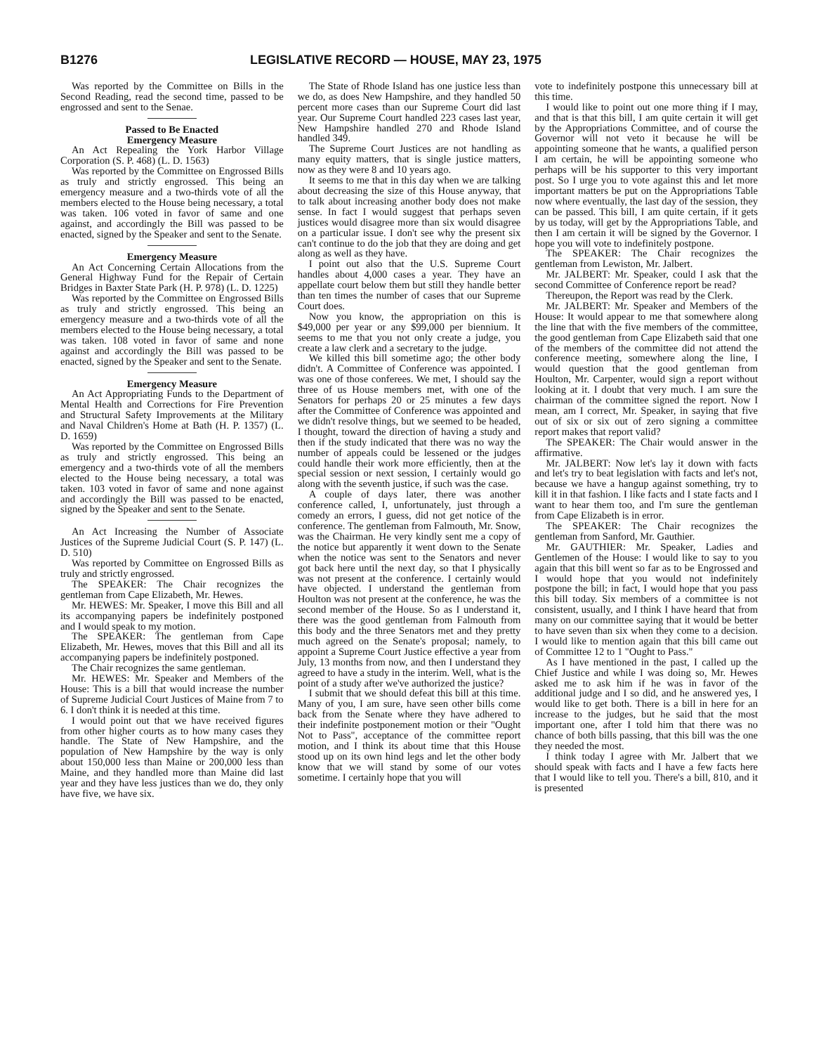B1276 LEGISLATIVE RECORD — HOUSE, MAY 23, 1975
Was reported by the Committee on Bills in the Second Reading, read the second time, passed to be engrossed and sent to the Senae.
Passed to Be Enacted
Emergency Measure
An Act Repealing the York Harbor Village Corporation (S. P. 468) (L. D. 1563)
Was reported by the Committee on Engrossed Bills as truly and strictly engrossed. This being an emergency measure and a two-thirds vote of all the members elected to the House being necessary, a total was taken. 106 voted in favor of same and one against, and accordingly the Bill was passed to be enacted, signed by the Speaker and sent to the Senate.
Emergency Measure
An Act Concerning Certain Allocations from the General Highway Fund for the Repair of Certain Bridges in Baxter State Park (H. P. 978) (L. D. 1225)
Was reported by the Committee on Engrossed Bills as truly and strictly engrossed. This being an emergency measure and a two-thirds vote of all the members elected to the House being necessary, a total was taken. 108 voted in favor of same and none against and accordingly the Bill was passed to be enacted, signed by the Speaker and sent to the Senate.
Emergency Measure
An Act Appropriating Funds to the Department of Mental Health and Corrections for Fire Prevention and Structural Safety Improvements at the Military and Naval Children's Home at Bath (H. P. 1357) (L. D. 1659)
Was reported by the Committee on Engrossed Bills as truly and strictly engrossed. This being an emergency and a two-thirds vote of all the members elected to the House being necessary, a total was taken. 103 voted in favor of same and none against and accordingly the Bill was passed to be enacted, signed by the Speaker and sent to the Senate.
An Act Increasing the Number of Associate Justices of the Supreme Judicial Court (S. P. 147) (L. D. 510)
Was reported by Committee on Engrossed Bills as truly and strictly engrossed.
The SPEAKER: The Chair recognizes the gentleman from Cape Elizabeth, Mr. Hewes.
Mr. HEWES: Mr. Speaker, I move this Bill and all its accompanying papers be indefinitely postponed and I would speak to my motion.
The SPEAKER: The gentleman from Cape Elizabeth, Mr. Hewes, moves that this Bill and all its accompanying papers be indefinitely postponed.
The Chair recognizes the same gentleman.
Mr. HEWES: Mr. Speaker and Members of the House: This is a bill that would increase the number of Supreme Judicial Court Justices of Maine from 7 to 6. I don't think it is needed at this time.
I would point out that we have received figures from other higher courts as to how many cases they handle. The State of New Hampshire, and the population of New Hampshire by the way is only about 150,000 less than Maine or 200,000 less than Maine, and they handled more than Maine did last year and they have less justices than we do, they only have five, we have six.
The State of Rhode Island has one justice less than we do, as does New Hampshire, and they handled 50 percent more cases than our Supreme Court did last year. Our Supreme Court handled 223 cases last year, New Hampshire handled 270 and Rhode Island handled 349.
The Supreme Court Justices are not handling as many equity matters, that is single justice matters, now as they were 8 and 10 years ago.
It seems to me that in this day when we are talking about decreasing the size of this House anyway, that to talk about increasing another body does not make sense. In fact I would suggest that perhaps seven justices would disagree more than six would disagree on a particular issue. I don't see why the present six can't continue to do the job that they are doing and get along as well as they have.
I point out also that the U.S. Supreme Court handles about 4,000 cases a year. They have an appellate court below them but still they handle better than ten times the number of cases that our Supreme Court does.
Now you know, the appropriation on this is $49,000 per year or any $99,000 per biennium. It seems to me that you not only create a judge, you create a law clerk and a secretary to the judge.
We killed this bill sometime ago; the other body didn't. A Committee of Conference was appointed. I was one of those conferees. We met, I should say the three of us House members met, with one of the Senators for perhaps 20 or 25 minutes a few days after the Committee of Conference was appointed and we didn't resolve things, but we seemed to be headed, I thought, toward the direction of having a study and then if the study indicated that there was no way the number of appeals could be lessened or the judges could handle their work more efficiently, then at the special session or next session, I certainly would go along with the seventh justice, if such was the case.
A couple of days later, there was another conference called, I, unfortunately, just through a comedy an errors, I guess, did not get notice of the conference. The gentleman from Falmouth, Mr. Snow, was the Chairman. He very kindly sent me a copy of the notice but apparently it went down to the Senate when the notice was sent to the Senators and never got back here until the next day, so that I physically was not present at the conference. I certainly would have objected. I understand the gentleman from Houlton was not present at the conference, he was the second member of the House. So as I understand it, there was the good gentleman from Falmouth from this body and the three Senators met and they pretty much agreed on the Senate's proposal; namely, to appoint a Supreme Court Justice effective a year from July, 13 months from now, and then I understand they agreed to have a study in the interim. Well, what is the point of a study after we've authorized the justice?
I submit that we should defeat this bill at this time. Many of you, I am sure, have seen other bills come back from the Senate where they have adhered to their indefinite postponement motion or their "Ought Not to Pass", acceptance of the committee report motion, and I think its about time that this House stood up on its own hind legs and let the other body know that we will stand by some of our votes sometime. I certainly hope that you will
vote to indefinitely postpone this unnecessary bill at this time.
I would like to point out one more thing if I may, and that is that this bill, I am quite certain it will get by the Appropriations Committee, and of course the Governor will not veto it because he will be appointing someone that he wants, a qualified person I am certain, he will be appointing someone who perhaps will be his supporter to this very important post. So I urge you to vote against this and let more important matters be put on the Appropriations Table now where eventually, the last day of the session, they can be passed. This bill, I am quite certain, if it gets by us today, will get by the Appropriations Table, and then I am certain it will be signed by the Governor. I hope you will vote to indefinitely postpone.
The SPEAKER: The Chair recognizes the gentleman from Lewiston, Mr. Jalbert.
Mr. JALBERT: Mr. Speaker, could I ask that the second Committee of Conference report be read?
Thereupon, the Report was read by the Clerk.
Mr. JALBERT: Mr. Speaker and Members of the House: It would appear to me that somewhere along the line that with the five members of the committee, the good gentleman from Cape Elizabeth said that one of the members of the committee did not attend the conference meeting, somewhere along the line, I would question that the good gentleman from Houlton, Mr. Carpenter, would sign a report without looking at it. I doubt that very much. I am sure the chairman of the committee signed the report. Now I mean, am I correct, Mr. Speaker, in saying that five out of six or six out of zero signing a committee report makes that report valid?
The SPEAKER: The Chair would answer in the affirmative.
Mr. JALBERT: Now let's lay it down with facts and let's try to beat legislation with facts and let's not, because we have a hangup against something, try to kill it in that fashion. I like facts and I state facts and I want to hear them too, and I'm sure the gentleman from Cape Elizabeth is in error.
The SPEAKER: The Chair recognizes the gentleman from Sanford, Mr. Gauthier.
Mr. GAUTHIER: Mr. Speaker, Ladies and Gentlemen of the House: I would like to say to you again that this bill went so far as to be Engrossed and I would hope that you would not indefinitely postpone the bill; in fact, I would hope that you pass this bill today. Six members of a committee is not consistent, usually, and I think I have heard that from many on our committee saying that it would be better to have seven than six when they come to a decision. I would like to mention again that this bill came out of Committee 12 to 1 "Ought to Pass."
As I have mentioned in the past, I called up the Chief Justice and while I was doing so, Mr. Hewes asked me to ask him if he was in favor of the additional judge and I so did, and he answered yes, I would like to get both. There is a bill in here for an increase to the judges, but he said that the most important one, after I told him that there was no chance of both bills passing, that this bill was the one they needed the most.
I think today I agree with Mr. Jalbert that we should speak with facts and I have a few facts here that I would like to tell you. There's a bill, 810, and it is presented